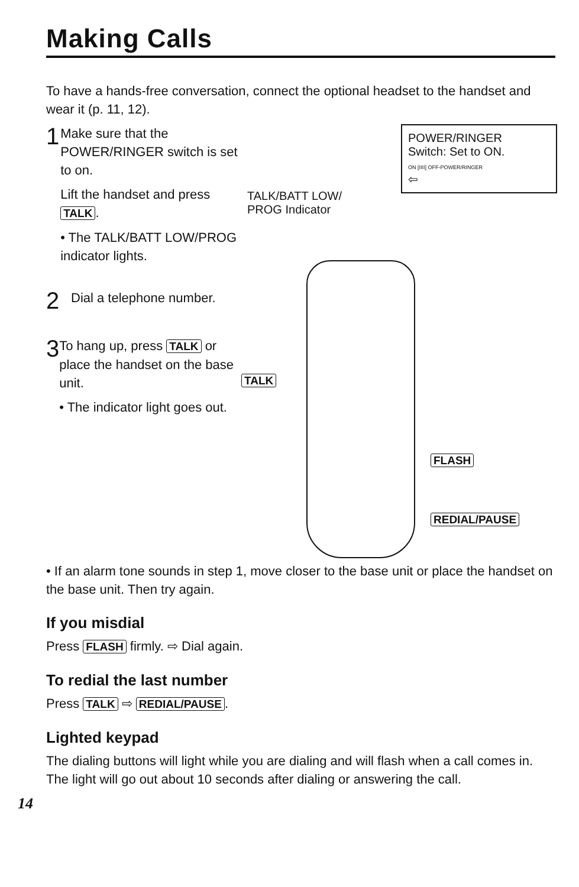Making Calls
To have a hands-free conversation, connect the optional headset to the handset and wear it (p. 11, 12).
1
Make sure that the POWER/RINGER switch is set to on.
Lift the handset and press TALK.
• The TALK/BATT LOW/PROG indicator lights.
2
Dial a telephone number.
3
To hang up, press TALK or place the handset on the base unit.
• The indicator light goes out.
POWER/RINGER
Switch: Set to ON.
ON [IIII] OFF-POWER/RINGER
⇦
TALK/BATT LOW/
PROG Indicator
TALK
FLASH
REDIAL/PAUSE
• If an alarm tone sounds in step 1, move closer to the base unit or place the handset on the base unit. Then try again.
If you misdial
Press FLASH firmly. ⇨ Dial again.
To redial the last number
Press TALK ⇨ REDIAL/PAUSE.
Lighted keypad
The dialing buttons will light while you are dialing and will flash when a call comes in. The light will go out about 10 seconds after dialing or answering the call.
14